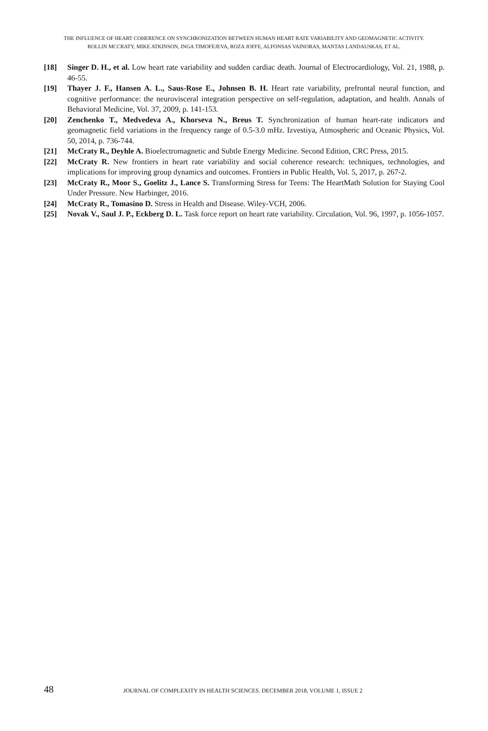THE INFLUENCE OF HEART COHERENCE ON SYNCHRONIZATION BETWEEN HUMAN HEART RATE VARIABILITY AND GEOMAGNETIC ACTIVITY.
ROLLIN MCCRATY, MIKE ATKINSON, INGA TIMOFEJEVA, ROZA JOFFE, ALFONSAS VAINORAS, MANTAS LANDAUSKAS, ET AL.
[18] Singer D. H., et al. Low heart rate variability and sudden cardiac death. Journal of Electrocardiology, Vol. 21, 1988, p. 46-55.
[19] Thayer J. F., Hansen A. L., Saus-Rose E., Johnsen B. H. Heart rate variability, prefrontal neural function, and cognitive performance: the neurovisceral integration perspective on self-regulation, adaptation, and health. Annals of Behavioral Medicine, Vol. 37, 2009, p. 141-153.
[20] Zenchenko T., Medvedeva A., Khorseva N., Breus T. Synchronization of human heart-rate indicators and geomagnetic field variations in the frequency range of 0.5-3.0 mHz. Izvestiya, Atmospheric and Oceanic Physics, Vol. 50, 2014, p. 736-744.
[21] McCraty R., Deyhle A. Bioelectromagnetic and Subtle Energy Medicine. Second Edition, CRC Press, 2015.
[22] McCraty R. New frontiers in heart rate variability and social coherence research: techniques, technologies, and implications for improving group dynamics and outcomes. Frontiers in Public Health, Vol. 5, 2017, p. 267-2.
[23] McCraty R., Moor S., Goelitz J., Lance S. Transforming Stress for Teens: The HeartMath Solution for Staying Cool Under Pressure. New Harbinger, 2016.
[24] McCraty R., Tomasino D. Stress in Health and Disease. Wiley-VCH, 2006.
[25] Novak V., Saul J. P., Eckberg D. L. Task force report on heart rate variability. Circulation, Vol. 96, 1997, p. 1056-1057.
48 JOURNAL OF COMPLEXITY IN HEALTH SCIENCES. DECEMBER 2018, VOLUME 1, ISSUE 2